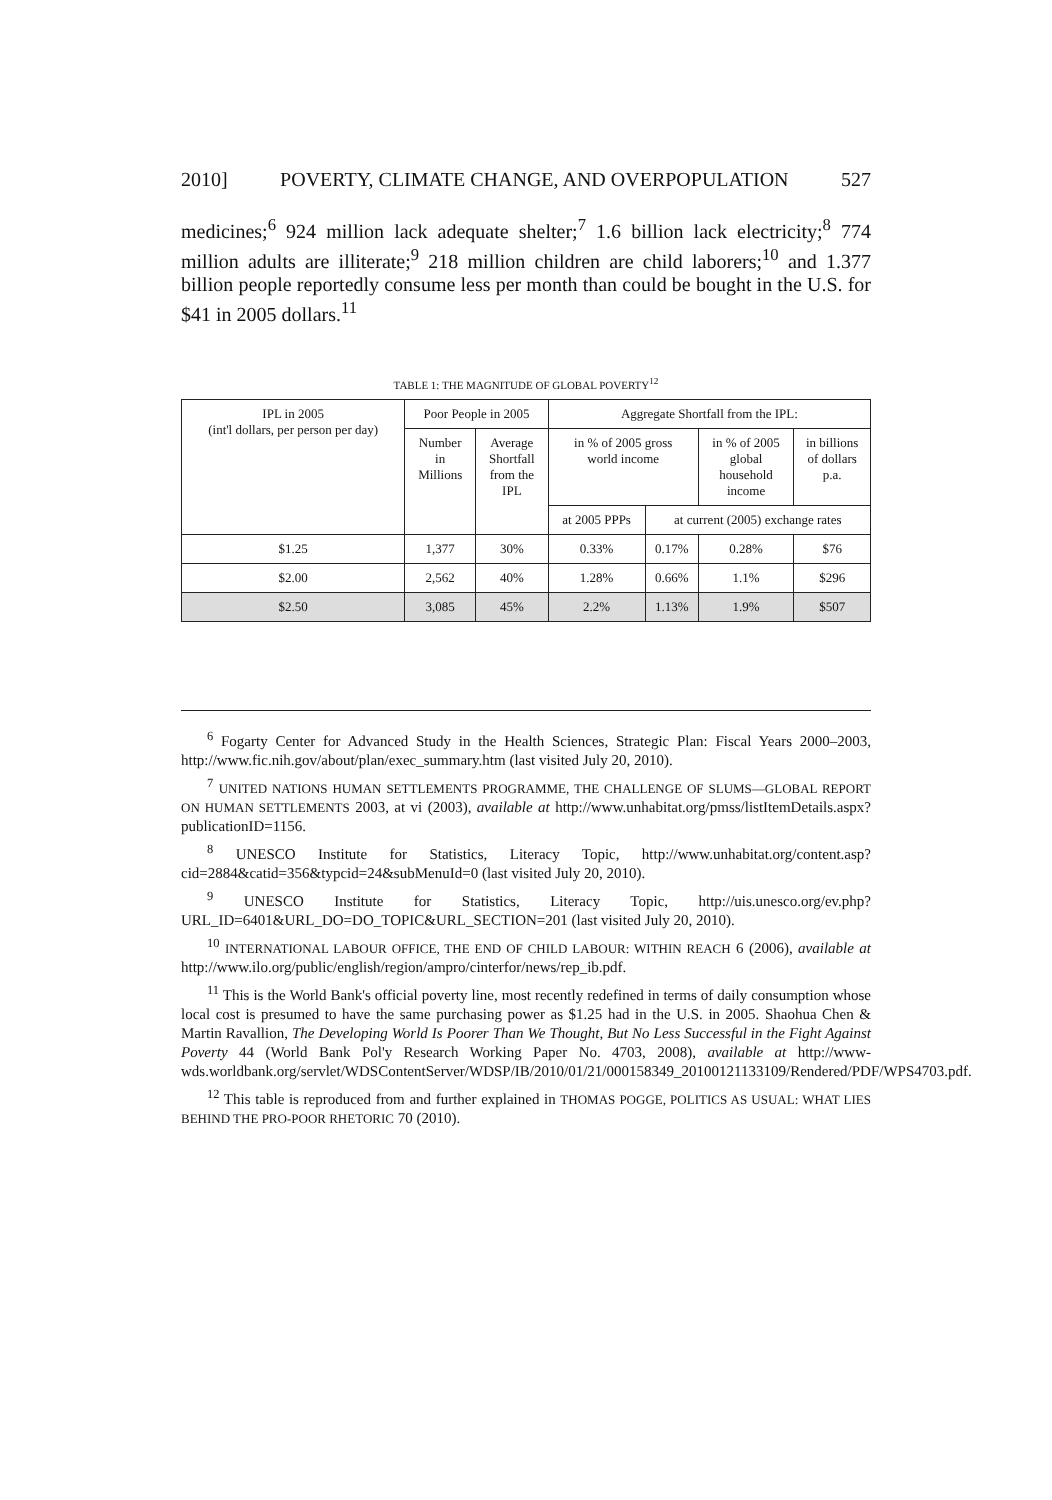2010] POVERTY, CLIMATE CHANGE, AND OVERPOPULATION 527
medicines;<sup>6</sup> 924 million lack adequate shelter;<sup>7</sup> 1.6 billion lack electricity;<sup>8</sup> 774 million adults are illiterate;<sup>9</sup> 218 million children are child laborers;<sup>10</sup> and 1.377 billion people reportedly consume less per month than could be bought in the U.S. for $41 in 2005 dollars.<sup>11</sup>
TABLE 1: THE MAGNITUDE OF GLOBAL POVERTY<sup>12</sup>
| IPL in 2005 (int'l dollars, per person per day) | Poor People in 2005 | | Aggregate Shortfall from the IPL: | | | |
| | Number in Millions | Average Shortfall from the IPL | in % of 2005 gross world income | | in % of 2005 global household income | in billions of dollars p.a. |
| | | | at 2005 PPPs | at current (2005) exchange rates | | |
| $1.25 | 1,377 | 30% | 0.33% | 0.17% | 0.28% | $76 |
| $2.00 | 2,562 | 40% | 1.28% | 0.66% | 1.1% | $296 |
| $2.50 | 3,085 | 45% | 2.2% | 1.13% | 1.9% | $507 |
<sup>6</sup> Fogarty Center for Advanced Study in the Health Sciences, Strategic Plan: Fiscal Years 2000–2003, http://www.fic.nih.gov/about/plan/exec_summary.htm (last visited July 20, 2010).
<sup>7</sup> UNITED NATIONS HUMAN SETTLEMENTS PROGRAMME, THE CHALLENGE OF SLUMS—GLOBAL REPORT ON HUMAN SETTLEMENTS 2003, at vi (2003), available at http://www.unhabitat.org/pmss/listItemDetails.aspx?publicationID=1156.
<sup>8</sup> UNESCO Institute for Statistics, Literacy Topic, http://www.unhabitat.org/content.asp?cid=2884&catid=356&typcid=24&subMenuId=0 (last visited July 20, 2010).
<sup>9</sup> UNESCO Institute for Statistics, Literacy Topic, http://uis.unesco.org/ev.php?URL_ID=6401&URL_DO=DO_TOPIC&URL_SECTION=201 (last visited July 20, 2010).
<sup>10</sup> INTERNATIONAL LABOUR OFFICE, THE END OF CHILD LABOUR: WITHIN REACH 6 (2006), available at http://www.ilo.org/public/english/region/ampro/cinterfor/news/rep_ib.pdf.
<sup>11</sup> This is the World Bank's official poverty line, most recently redefined in terms of daily consumption whose local cost is presumed to have the same purchasing power as $1.25 had in the U.S. in 2005. Shaohua Chen & Martin Ravallion, The Developing World Is Poorer Than We Thought, But No Less Successful in the Fight Against Poverty 44 (World Bank Pol'y Research Working Paper No. 4703, 2008), available at http://www-wds.worldbank.org/servlet/WDSContentServer/WDSP/IB/2010/01/21/000158349_20100121133109/Rendered/PDF/WPS4703.pdf.
<sup>12</sup> This table is reproduced from and further explained in THOMAS POGGE, POLITICS AS USUAL: WHAT LIES BEHIND THE PRO-POOR RHETORIC 70 (2010).